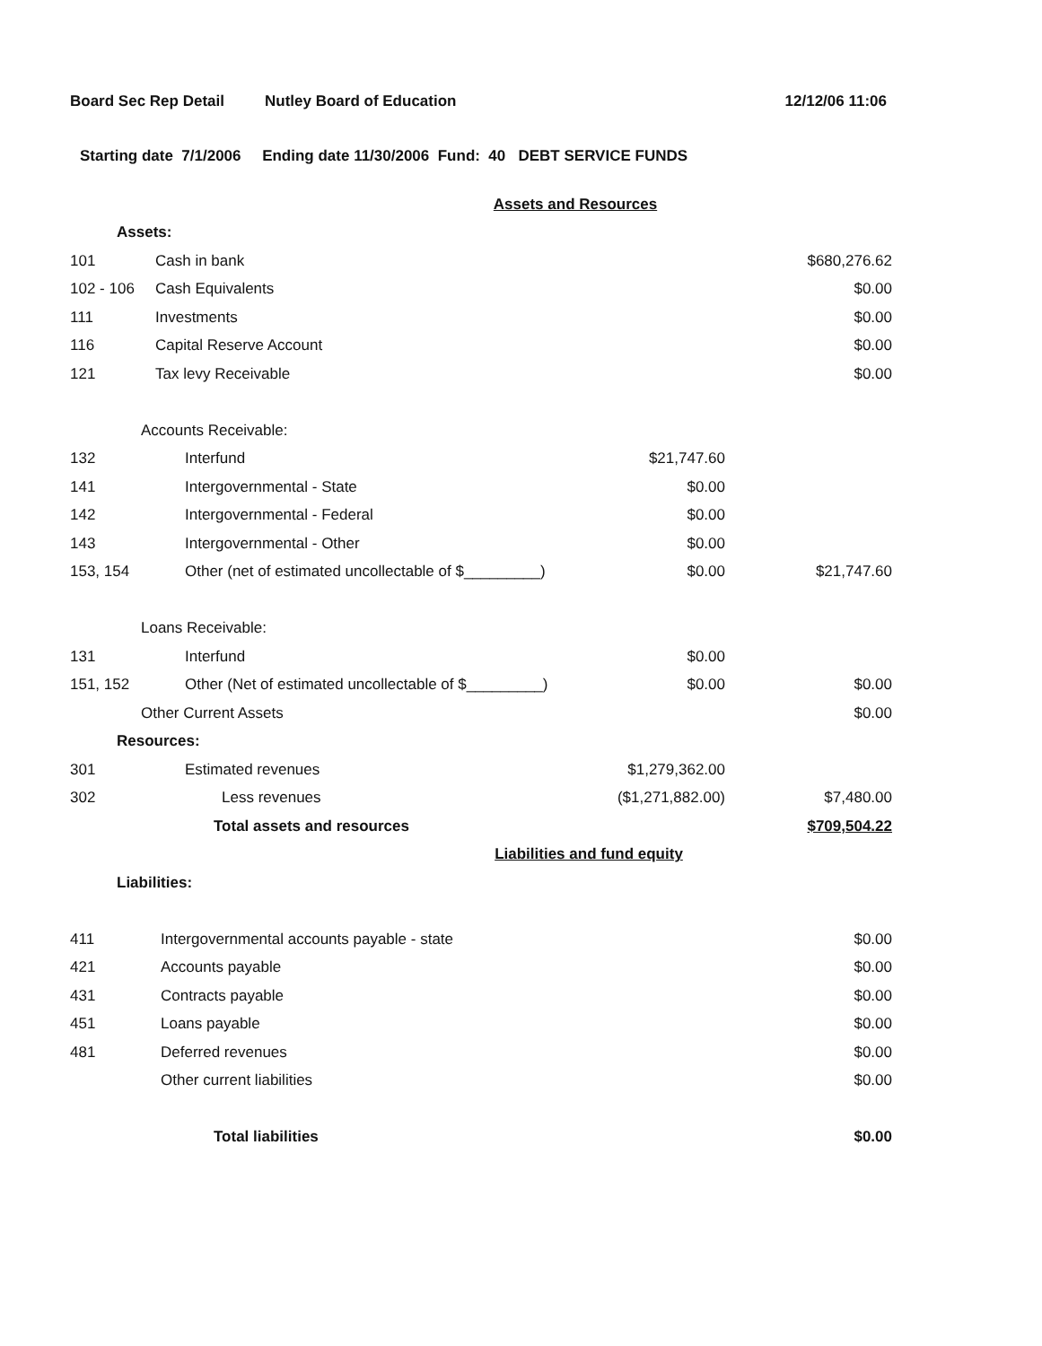Board Sec Rep Detail Nutley Board of Education 12/12/06 11:06
Starting date 7/1/2006 Ending date 11/30/2006 Fund: 40 DEBT SERVICE FUNDS
| Assets and Resources | | | |
| Assets: | | | |
| 101 | Cash in bank | | $680,276.62 |
| 102 - 106 | Cash Equivalents | | $0.00 |
| 111 | Investments | | $0.00 |
| 116 | Capital Reserve Account | | $0.00 |
| 121 | Tax levy Receivable | | $0.00 |
| Accounts Receivable: | | | |
| 132 | Interfund | $21,747.60 | |
| 141 | Intergovernmental - State | $0.00 | |
| 142 | Intergovernmental - Federal | $0.00 | |
| 143 | Intergovernmental - Other | $0.00 | |
| 153, 154 | Other (net of estimated uncollectable of $_________) | $0.00 | $21,747.60 |
| Loans Receivable: | | | |
| 131 | Interfund | $0.00 | |
| 151, 152 | Other (Net of estimated uncollectable of $_________) | $0.00 | $0.00 |
| Other Current Assets | | | $0.00 |
| Resources: | | | |
| 301 | Estimated revenues | $1,279,362.00 | |
| 302 | Less revenues | ($1,271,882.00) | $7,480.00 |
| | Total assets and resources | | $709,504.22 |
| Liabilities and fund equity | | | |
| Liabilities: | | | |
| 411 | Intergovernmental accounts payable - state | | $0.00 |
| 421 | Accounts payable | | $0.00 |
| 431 | Contracts payable | | $0.00 |
| 451 | Loans payable | | $0.00 |
| 481 | Deferred revenues | | $0.00 |
| | Other current liabilities | | $0.00 |
| | Total liabilities | | $0.00 |